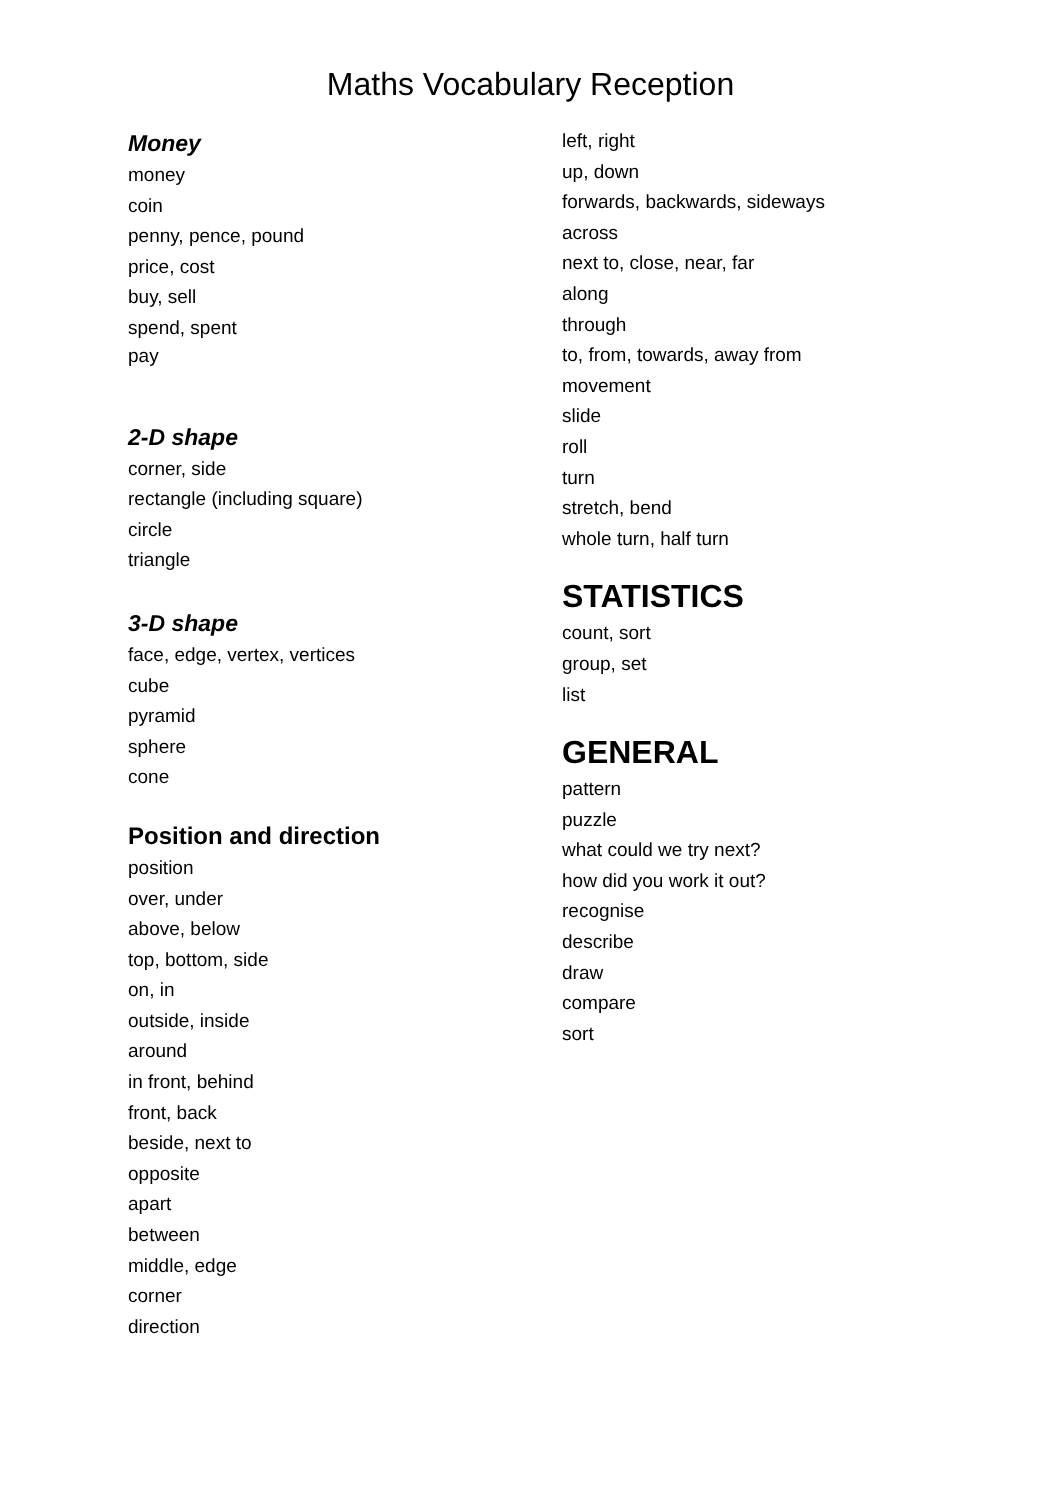Maths Vocabulary Reception
Money
money
coin
penny, pence, pound
price, cost
buy, sell
spend, spent
pay
2-D shape
corner, side
rectangle (including square)
circle
triangle
3-D shape
face, edge, vertex, vertices
cube
pyramid
sphere
cone
Position and direction
position
over, under
above, below
top, bottom, side
on, in
outside, inside
around
in front, behind
front, back
beside, next to
opposite
apart
between
middle, edge
corner
direction
left, right
up, down
forwards, backwards, sideways
across
next to, close, near, far
along
through
to, from, towards, away from
movement
slide
roll
turn
stretch, bend
whole turn, half turn
STATISTICS
count, sort
group, set
list
GENERAL
pattern
puzzle
what could we try next?
how did you work it out?
recognise
describe
draw
compare
sort